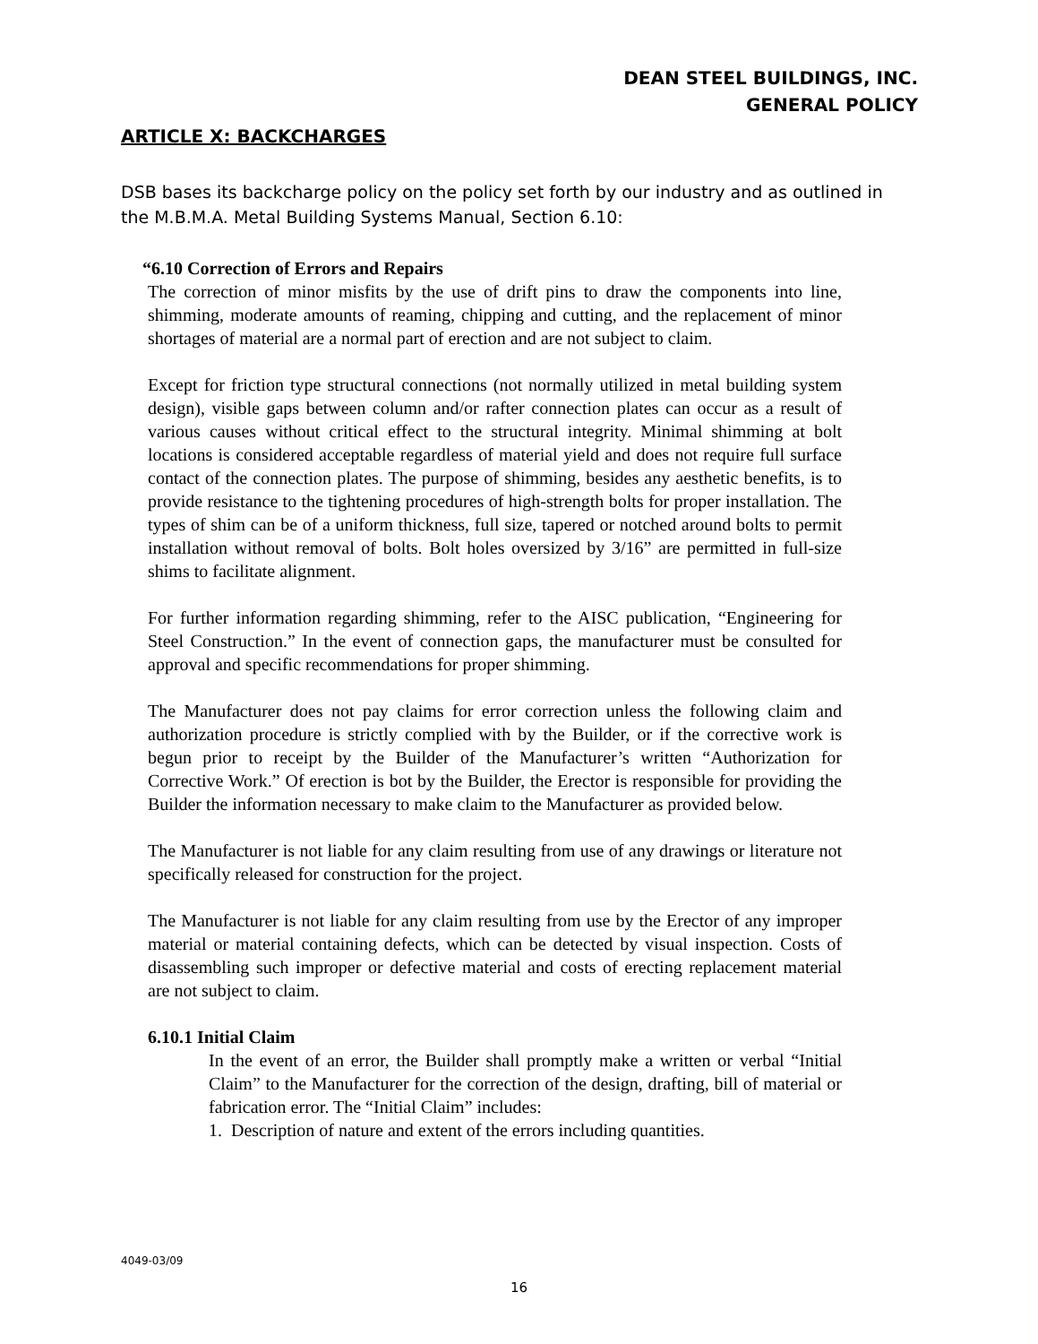DEAN STEEL BUILDINGS, INC.
GENERAL POLICY
ARTICLE X: BACKCHARGES
DSB bases its backcharge policy on the policy set forth by our industry and as outlined in the M.B.M.A. Metal Building Systems Manual, Section 6.10:
“6.10 Correction of Errors and Repairs
The correction of minor misfits by the use of drift pins to draw the components into line, shimming, moderate amounts of reaming, chipping and cutting, and the replacement of minor shortages of material are a normal part of erection and are not subject to claim.
Except for friction type structural connections (not normally utilized in metal building system design), visible gaps between column and/or rafter connection plates can occur as a result of various causes without critical effect to the structural integrity. Minimal shimming at bolt locations is considered acceptable regardless of material yield and does not require full surface contact of the connection plates. The purpose of shimming, besides any aesthetic benefits, is to provide resistance to the tightening procedures of high-strength bolts for proper installation. The types of shim can be of a uniform thickness, full size, tapered or notched around bolts to permit installation without removal of bolts. Bolt holes oversized by 3/16” are permitted in full-size shims to facilitate alignment.
For further information regarding shimming, refer to the AISC publication, “Engineering for Steel Construction.” In the event of connection gaps, the manufacturer must be consulted for approval and specific recommendations for proper shimming.
The Manufacturer does not pay claims for error correction unless the following claim and authorization procedure is strictly complied with by the Builder, or if the corrective work is begun prior to receipt by the Builder of the Manufacturer’s written “Authorization for Corrective Work.” Of erection is bot by the Builder, the Erector is responsible for providing the Builder the information necessary to make claim to the Manufacturer as provided below.
The Manufacturer is not liable for any claim resulting from use of any drawings or literature not specifically released for construction for the project.
The Manufacturer is not liable for any claim resulting from use by the Erector of any improper material or material containing defects, which can be detected by visual inspection. Costs of disassembling such improper or defective material and costs of erecting replacement material are not subject to claim.
6.10.1 Initial Claim
In the event of an error, the Builder shall promptly make a written or verbal “Initial Claim” to the Manufacturer for the correction of the design, drafting, bill of material or fabrication error. The “Initial Claim” includes:
1. Description of nature and extent of the errors including quantities.
4049-03/09
16